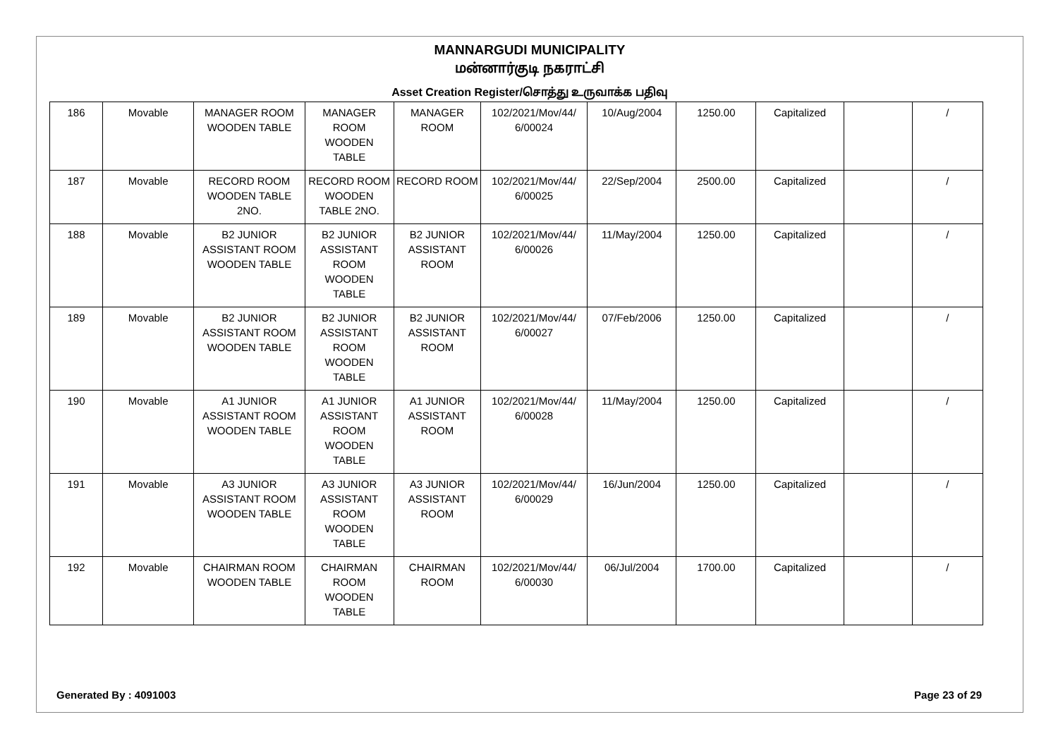MANNARGUDI MUNICIPALITY
மன்னார்குடி நகராட்சி
Asset Creation Register/சொத்து உருவாக்க பதிவு
| 186 | Movable | MANAGER ROOM WOODEN TABLE | MANAGER ROOM WOODEN TABLE | MANAGER ROOM | 102/2021/Mov/44/ 6/00024 | 10/Aug/2004 | 1250.00 | Capitalized | | / |
| 187 | Movable | RECORD ROOM WOODEN TABLE 2NO. | RECORD ROOM WOODEN TABLE 2NO. | RECORD ROOM | 102/2021/Mov/44/ 6/00025 | 22/Sep/2004 | 2500.00 | Capitalized | | / |
| 188 | Movable | B2 JUNIOR ASSISTANT ROOM WOODEN TABLE | B2 JUNIOR ASSISTANT ROOM WOODEN TABLE | B2 JUNIOR ASSISTANT ROOM | 102/2021/Mov/44/ 6/00026 | 11/May/2004 | 1250.00 | Capitalized | | / |
| 189 | Movable | B2 JUNIOR ASSISTANT ROOM WOODEN TABLE | B2 JUNIOR ASSISTANT ROOM WOODEN TABLE | B2 JUNIOR ASSISTANT ROOM | 102/2021/Mov/44/ 6/00027 | 07/Feb/2006 | 1250.00 | Capitalized | | / |
| 190 | Movable | A1 JUNIOR ASSISTANT ROOM WOODEN TABLE | A1 JUNIOR ASSISTANT ROOM WOODEN TABLE | A1 JUNIOR ASSISTANT ROOM | 102/2021/Mov/44/ 6/00028 | 11/May/2004 | 1250.00 | Capitalized | | / |
| 191 | Movable | A3 JUNIOR ASSISTANT ROOM WOODEN TABLE | A3 JUNIOR ASSISTANT ROOM WOODEN TABLE | A3 JUNIOR ASSISTANT ROOM | 102/2021/Mov/44/ 6/00029 | 16/Jun/2004 | 1250.00 | Capitalized | | / |
| 192 | Movable | CHAIRMAN ROOM WOODEN TABLE | CHAIRMAN ROOM WOODEN TABLE | CHAIRMAN ROOM | 102/2021/Mov/44/ 6/00030 | 06/Jul/2004 | 1700.00 | Capitalized | | / |
Generated By : 4091003 Page 23 of 29